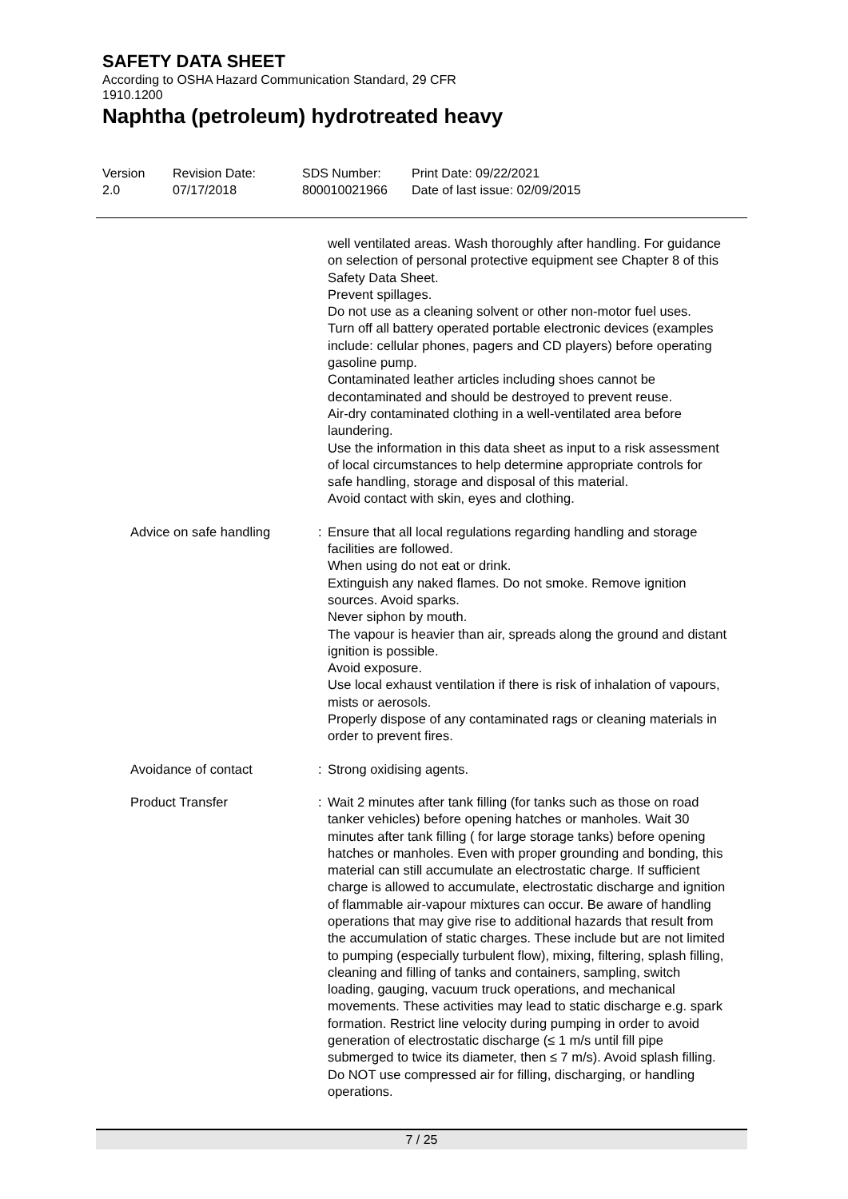SAFETY DATA SHEET
According to OSHA Hazard Communication Standard, 29 CFR
1910.1200
Naphtha (petroleum) hydrotreated heavy
Version
2.0
Revision Date:
07/17/2018
SDS Number:
800010021966
Print Date: 09/22/2021
Date of last issue: 02/09/2015
well ventilated areas. Wash thoroughly after handling. For guidance on selection of personal protective equipment see Chapter 8 of this Safety Data Sheet.
Prevent spillages.
Do not use as a cleaning solvent or other non-motor fuel uses.
Turn off all battery operated portable electronic devices (examples include: cellular phones, pagers and CD players) before operating gasoline pump.
Contaminated leather articles including shoes cannot be decontaminated and should be destroyed to prevent reuse.
Air-dry contaminated clothing in a well-ventilated area before laundering.
Use the information in this data sheet as input to a risk assessment of local circumstances to help determine appropriate controls for safe handling, storage and disposal of this material.
Avoid contact with skin, eyes and clothing.
Advice on safe handling : Ensure that all local regulations regarding handling and storage facilities are followed.
When using do not eat or drink.
Extinguish any naked flames. Do not smoke. Remove ignition sources. Avoid sparks.
Never siphon by mouth.
The vapour is heavier than air, spreads along the ground and distant ignition is possible.
Avoid exposure.
Use local exhaust ventilation if there is risk of inhalation of vapours, mists or aerosols.
Properly dispose of any contaminated rags or cleaning materials in order to prevent fires.
Avoidance of contact : Strong oxidising agents.
Product Transfer : Wait 2 minutes after tank filling (for tanks such as those on road tanker vehicles) before opening hatches or manholes. Wait 30 minutes after tank filling ( for large storage tanks) before opening hatches or manholes. Even with proper grounding and bonding, this material can still accumulate an electrostatic charge. If sufficient charge is allowed to accumulate, electrostatic discharge and ignition of flammable air-vapour mixtures can occur. Be aware of handling operations that may give rise to additional hazards that result from the accumulation of static charges. These include but are not limited to pumping (especially turbulent flow), mixing, filtering, splash filling, cleaning and filling of tanks and containers, sampling, switch loading, gauging, vacuum truck operations, and mechanical movements. These activities may lead to static discharge e.g. spark formation. Restrict line velocity during pumping in order to avoid generation of electrostatic discharge (≤ 1 m/s until fill pipe submerged to twice its diameter, then ≤ 7 m/s). Avoid splash filling. Do NOT use compressed air for filling, discharging, or handling operations.
7 / 25